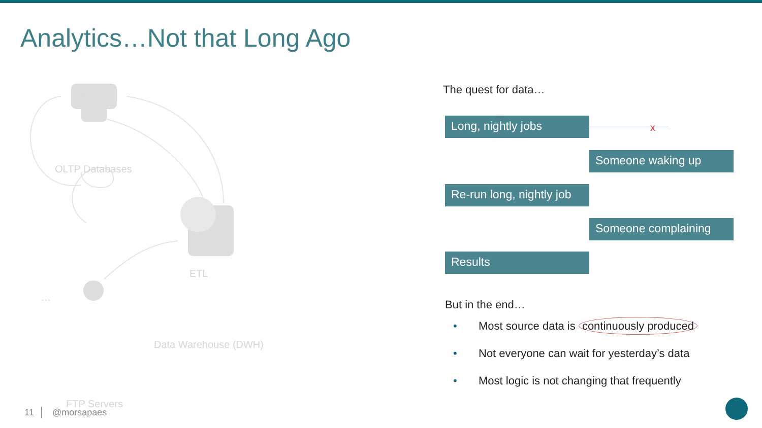Analytics…Not that Long Ago
OLTP Databases
ETL
…
Data Warehouse (DWH)
FTP Servers
The quest for data…
Long, nightly jobs x
Someone waking up
Re-run long, nightly job
Someone complaining
Results
But in the end…
• Most source data is continuously produced
• Not everyone can wait for yesterday’s data
• Most logic is not changing that frequently
11 │ @morsapaes